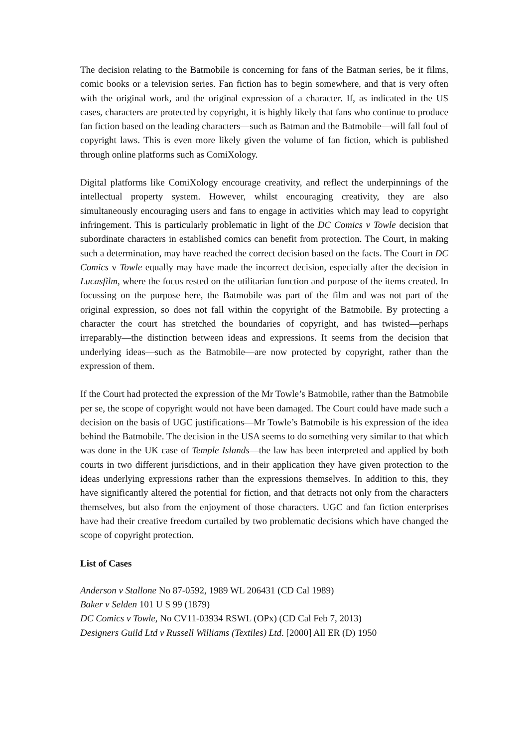The decision relating to the Batmobile is concerning for fans of the Batman series, be it films, comic books or a television series. Fan fiction has to begin somewhere, and that is very often with the original work, and the original expression of a character. If, as indicated in the US cases, characters are protected by copyright, it is highly likely that fans who continue to produce fan fiction based on the leading characters—such as Batman and the Batmobile—will fall foul of copyright laws. This is even more likely given the volume of fan fiction, which is published through online platforms such as ComiXology.
Digital platforms like ComiXology encourage creativity, and reflect the underpinnings of the intellectual property system. However, whilst encouraging creativity, they are also simultaneously encouraging users and fans to engage in activities which may lead to copyright infringement. This is particularly problematic in light of the DC Comics v Towle decision that subordinate characters in established comics can benefit from protection. The Court, in making such a determination, may have reached the correct decision based on the facts. The Court in DC Comics v Towle equally may have made the incorrect decision, especially after the decision in Lucasfilm, where the focus rested on the utilitarian function and purpose of the items created. In focussing on the purpose here, the Batmobile was part of the film and was not part of the original expression, so does not fall within the copyright of the Batmobile. By protecting a character the court has stretched the boundaries of copyright, and has twisted—perhaps irreparably—the distinction between ideas and expressions. It seems from the decision that underlying ideas—such as the Batmobile—are now protected by copyright, rather than the expression of them.
If the Court had protected the expression of the Mr Towle’s Batmobile, rather than the Batmobile per se, the scope of copyright would not have been damaged. The Court could have made such a decision on the basis of UGC justifications—Mr Towle’s Batmobile is his expression of the idea behind the Batmobile. The decision in the USA seems to do something very similar to that which was done in the UK case of Temple Islands—the law has been interpreted and applied by both courts in two different jurisdictions, and in their application they have given protection to the ideas underlying expressions rather than the expressions themselves. In addition to this, they have significantly altered the potential for fiction, and that detracts not only from the characters themselves, but also from the enjoyment of those characters. UGC and fan fiction enterprises have had their creative freedom curtailed by two problematic decisions which have changed the scope of copyright protection.
List of Cases
Anderson v Stallone No 87-0592, 1989 WL 206431 (CD Cal 1989)
Baker v Selden 101 U S 99 (1879)
DC Comics v Towle, No CV11-03934 RSWL (OPx) (CD Cal Feb 7, 2013)
Designers Guild Ltd v Russell Williams (Textiles) Ltd. [2000] All ER (D) 1950